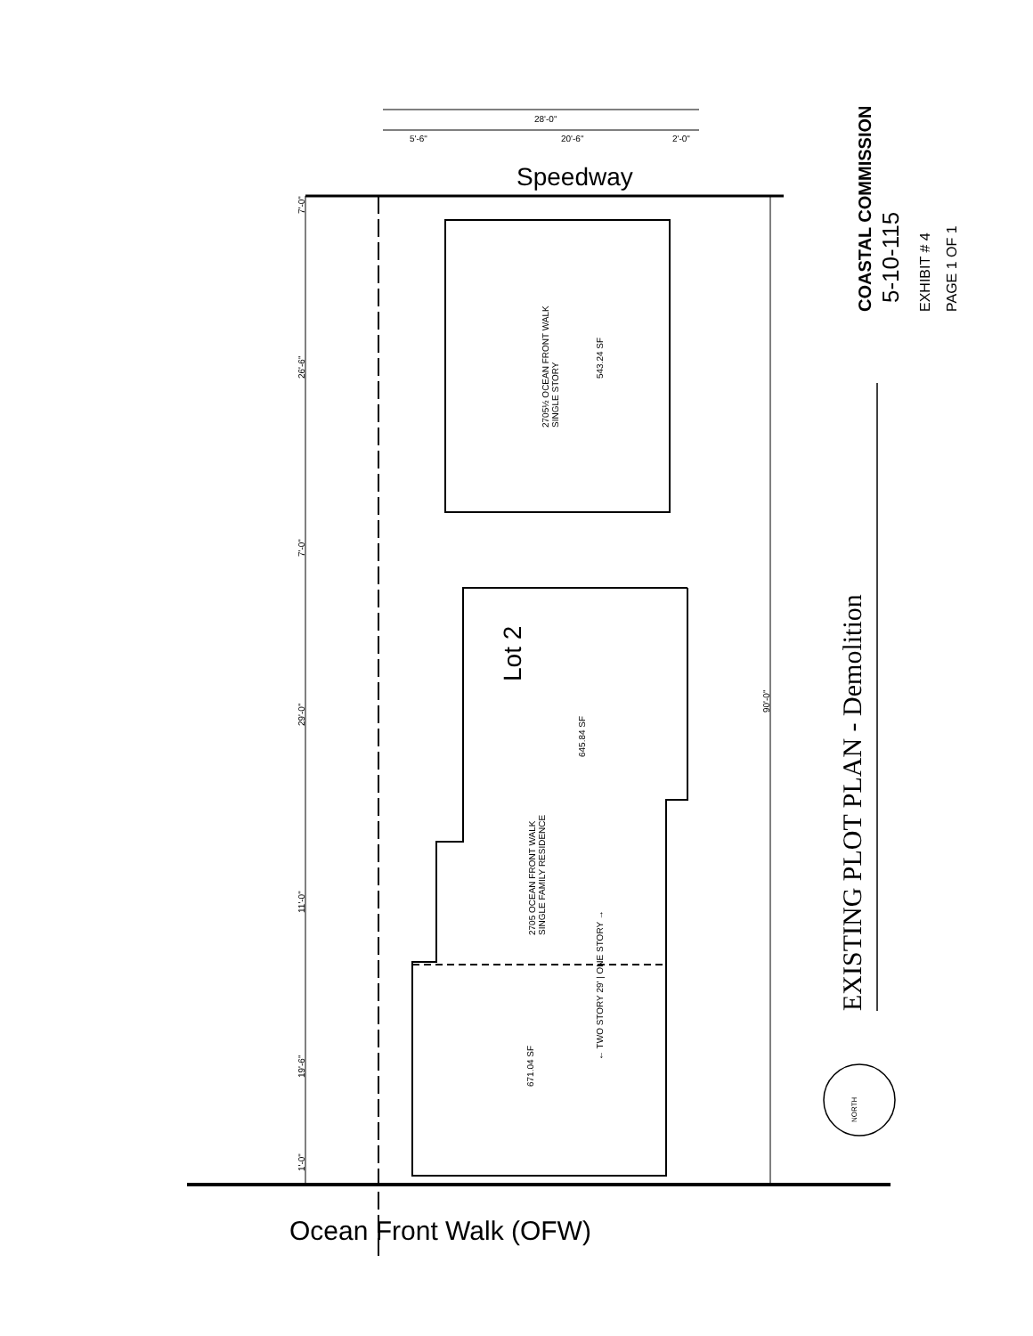COASTAL COMMISSION 5-10-115 EXHIBIT # 4 PAGE 1 OF 1
EXISTING PLOT PLAN - Demolition
2705½ OCEAN FRONT WALK
SINGLE STORY
543.24 SF
Lot 2
645.84 SF
2705 OCEAN FRONT WALK
SINGLE FAMILY RESIDENCE
← TWO STORY 29' | ONE STORY →
671.04 SF
90'-0"
7'-0"
26'-6"
7'-0"
29'-0"
11'-0"
19'-6"
1'-0"
Speedway
28'-0"
20'-6"
5'-6" 2'-0"
Ocean Front Walk (OFW)
NORTH